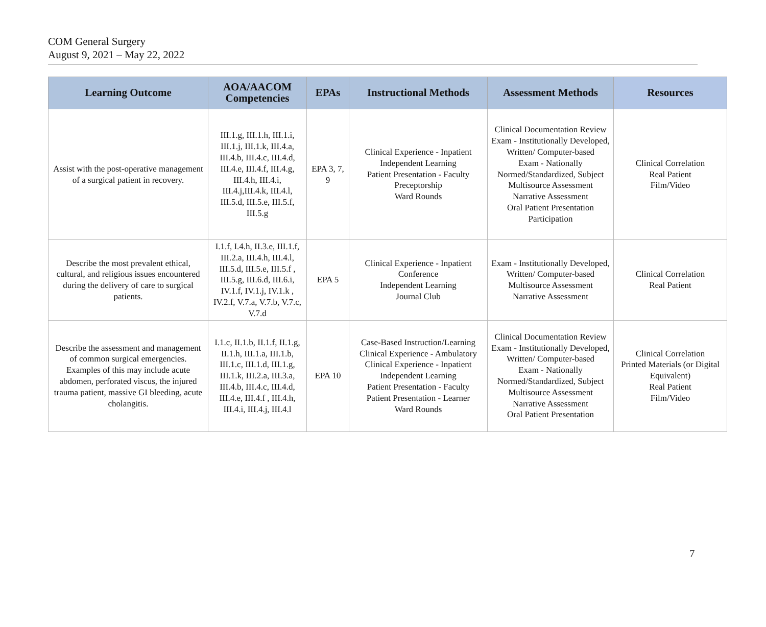COM General Surgery
August 9, 2021 – May 22, 2022
| Learning Outcome | AOA/AACOM Competencies | EPAs | Instructional Methods | Assessment Methods | Resources |
| --- | --- | --- | --- | --- | --- |
| Assist with the post-operative management of a surgical patient in recovery. | III.1.g, III.1.h, III.1.i, III.1.j, III.1.k, III.4.a, III.4.b, III.4.c, III.4.d, III.4.e, III.4.f, III.4.g, III.4.h, III.4.i, III.4.j,III.4.k, III.4.l, III.5.d, III.5.e, III.5.f, III.5.g | EPA 3, 7, 9 | Clinical Experience - Inpatient Independent Learning Patient Presentation - Faculty Preceptorship Ward Rounds | Clinical Documentation Review Exam - Institutionally Developed, Written/ Computer-based Exam - Nationally Normed/Standardized, Subject Multisource Assessment Narrative Assessment Oral Patient Presentation Participation | Clinical Correlation Real Patient Film/Video |
| Describe the most prevalent ethical, cultural, and religious issues encountered during the delivery of care to surgical patients. | I.1.f, I.4.h, II.3.e, III.1.f, III.2.a, III.4.h, III.4.l, III.5.d, III.5.e, III.5.f , III.5.g, III.6.d, III.6.i, IV.1.f, IV.1.j, IV.1.k , IV.2.f, V.7.a, V.7.b, V.7.c, V.7.d | EPA 5 | Clinical Experience - Inpatient Conference Independent Learning Journal Club | Exam - Institutionally Developed, Written/ Computer-based Multisource Assessment Narrative Assessment | Clinical Correlation Real Patient |
| Describe the assessment and management of common surgical emergencies. Examples of this may include acute abdomen, perforated viscus, the injured trauma patient, massive GI bleeding, acute cholangitis. | I.1.c, II.1.b, II.1.f, II.1.g, II.1.h, III.1.a, III.1.b, III.1.c, III.1.d, III.1.g, III.1.k, III.2.a, III.3.a, III.4.b, III.4.c, III.4.d, III.4.e, III.4.f , III.4.h, III.4.i, III.4.j, III.4.l | EPA 10 | Case-Based Instruction/Learning Clinical Experience - Ambulatory Clinical Experience - Inpatient Independent Learning Patient Presentation - Faculty Patient Presentation - Learner Ward Rounds | Clinical Documentation Review Exam - Institutionally Developed, Written/ Computer-based Exam - Nationally Normed/Standardized, Subject Multisource Assessment Narrative Assessment Oral Patient Presentation | Clinical Correlation Printed Materials (or Digital Equivalent) Real Patient Film/Video |
7